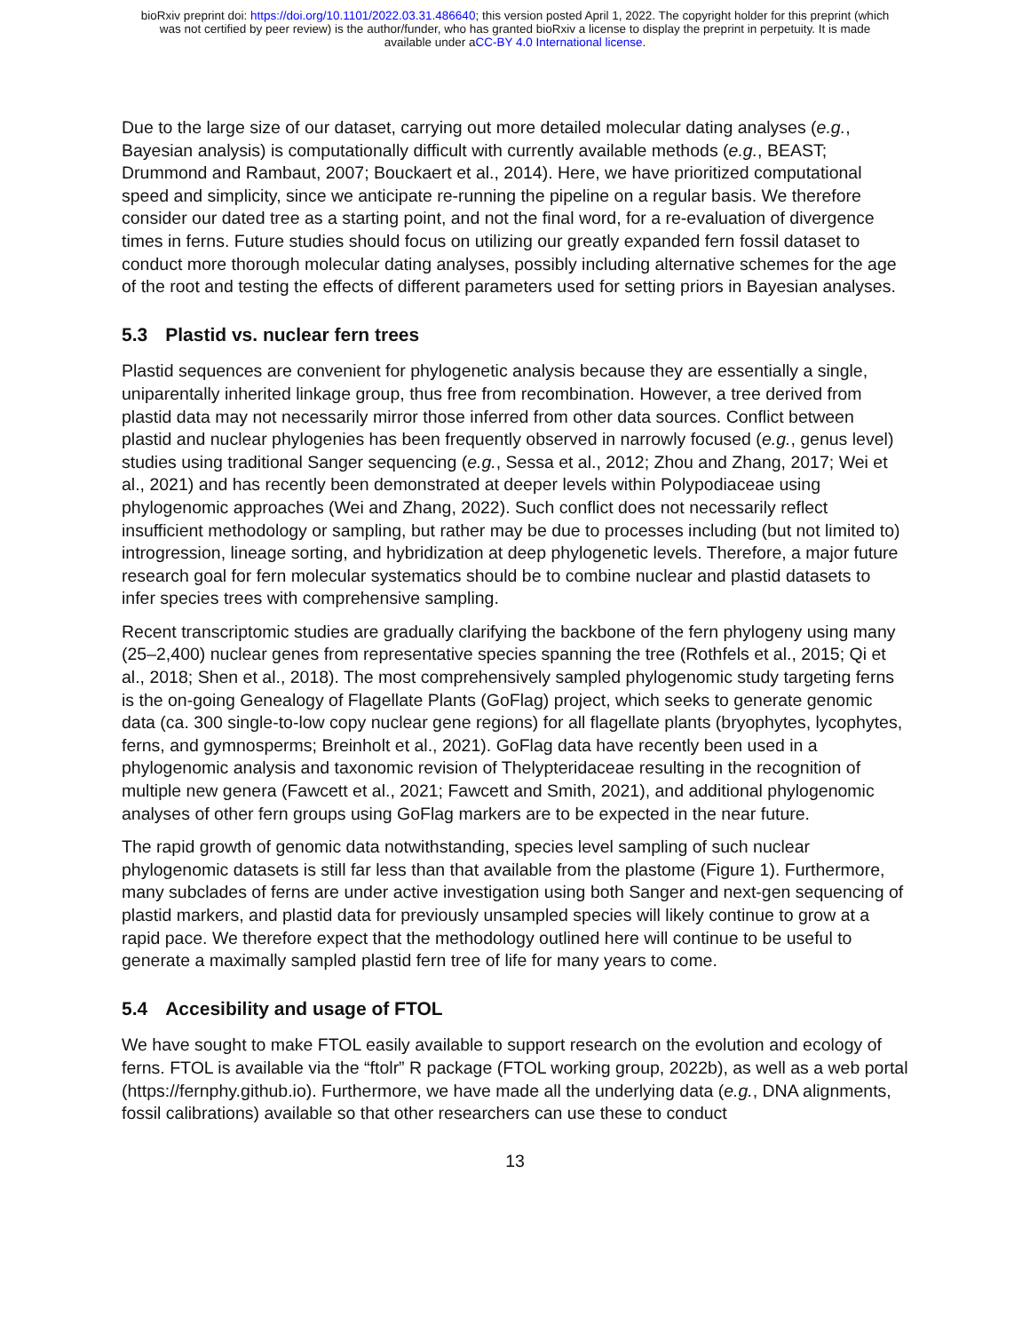bioRxiv preprint doi: https://doi.org/10.1101/2022.03.31.486640; this version posted April 1, 2022. The copyright holder for this preprint (which
was not certified by peer review) is the author/funder, who has granted bioRxiv a license to display the preprint in perpetuity. It is made
available under aCC-BY 4.0 International license.
Due to the large size of our dataset, carrying out more detailed molecular dating analyses (e.g., Bayesian analysis) is computationally difficult with currently available methods (e.g., BEAST; Drummond and Rambaut, 2007; Bouckaert et al., 2014). Here, we have prioritized computational speed and simplicity, since we anticipate re-running the pipeline on a regular basis. We therefore consider our dated tree as a starting point, and not the final word, for a re-evaluation of divergence times in ferns. Future studies should focus on utilizing our greatly expanded fern fossil dataset to conduct more thorough molecular dating analyses, possibly including alternative schemes for the age of the root and testing the effects of different parameters used for setting priors in Bayesian analyses.
5.3 Plastid vs. nuclear fern trees
Plastid sequences are convenient for phylogenetic analysis because they are essentially a single, uniparentally inherited linkage group, thus free from recombination. However, a tree derived from plastid data may not necessarily mirror those inferred from other data sources. Conflict between plastid and nuclear phylogenies has been frequently observed in narrowly focused (e.g., genus level) studies using traditional Sanger sequencing (e.g., Sessa et al., 2012; Zhou and Zhang, 2017; Wei et al., 2021) and has recently been demonstrated at deeper levels within Polypodiaceae using phylogenomic approaches (Wei and Zhang, 2022). Such conflict does not necessarily reflect insufficient methodology or sampling, but rather may be due to processes including (but not limited to) introgression, lineage sorting, and hybridization at deep phylogenetic levels. Therefore, a major future research goal for fern molecular systematics should be to combine nuclear and plastid datasets to infer species trees with comprehensive sampling.
Recent transcriptomic studies are gradually clarifying the backbone of the fern phylogeny using many (25–2,400) nuclear genes from representative species spanning the tree (Rothfels et al., 2015; Qi et al., 2018; Shen et al., 2018). The most comprehensively sampled phylogenomic study targeting ferns is the on-going Genealogy of Flagellate Plants (GoFlag) project, which seeks to generate genomic data (ca. 300 single-to-low copy nuclear gene regions) for all flagellate plants (bryophytes, lycophytes, ferns, and gymnosperms; Breinholt et al., 2021). GoFlag data have recently been used in a phylogenomic analysis and taxonomic revision of Thelypteridaceae resulting in the recognition of multiple new genera (Fawcett et al., 2021; Fawcett and Smith, 2021), and additional phylogenomic analyses of other fern groups using GoFlag markers are to be expected in the near future.
The rapid growth of genomic data notwithstanding, species level sampling of such nuclear phylogenomic datasets is still far less than that available from the plastome (Figure 1). Furthermore, many subclades of ferns are under active investigation using both Sanger and next-gen sequencing of plastid markers, and plastid data for previously unsampled species will likely continue to grow at a rapid pace. We therefore expect that the methodology outlined here will continue to be useful to generate a maximally sampled plastid fern tree of life for many years to come.
5.4 Accesibility and usage of FTOL
We have sought to make FTOL easily available to support research on the evolution and ecology of ferns. FTOL is available via the “ftolr” R package (FTOL working group, 2022b), as well as a web portal (https://fernphy.github.io). Furthermore, we have made all the underlying data (e.g., DNA alignments, fossil calibrations) available so that other researchers can use these to conduct
13